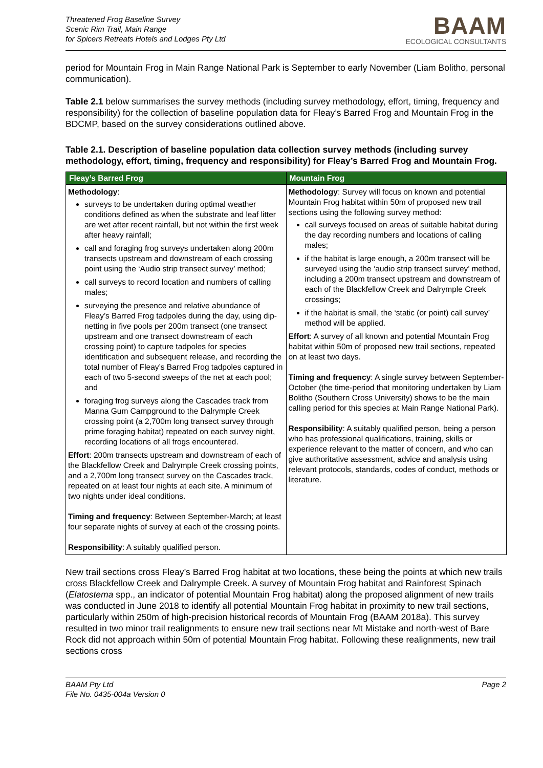Threatened Frog Baseline Survey
Scenic Rim Trail, Main Range
for Spicers Retreats Hotels and Lodges Pty Ltd
BAAM
ECOLOGICAL CONSULTANTS
period for Mountain Frog in Main Range National Park is September to early November (Liam Bolitho, personal communication).
Table 2.1 below summarises the survey methods (including survey methodology, effort, timing, frequency and responsibility) for the collection of baseline population data for Fleay’s Barred Frog and Mountain Frog in the BDCMP, based on the survey considerations outlined above.
Table 2.1. Description of baseline population data collection survey methods (including survey methodology, effort, timing, frequency and responsibility) for Fleay’s Barred Frog and Mountain Frog.
| Fleay’s Barred Frog | Mountain Frog |
| --- | --- |
| Methodology : surveys to be undertaken during optimal weather conditions defined as when the substrate and leaf litter are wet after recent rainfall, but not within the first week after heavy rainfall; call and foraging frog surveys undertaken along 200m transects upstream and downstream of each crossing point using the ‘Audio strip transect survey’ method; call surveys to record location and numbers of calling males; surveying the presence and relative abundance of Fleay’s Barred Frog tadpoles during the day, using dip-netting in five pools per 200m transect (one transect upstream and one transect downstream of each crossing point) to capture tadpoles for species identification and subsequent release, and recording the total number of Fleay’s Barred Frog tadpoles captured in each of two 5-second sweeps of the net at each pool; and foraging frog surveys along the Cascades track from Manna Gum Campground to the Dalrymple Creek crossing point (a 2,700m long transect survey through prime foraging habitat) repeated on each survey night, recording locations of all frogs encountered. Effort : 200m transects upstream and downstream of each of the Blackfellow Creek and Dalrymple Creek crossing points, and a 2,700m long transect survey on the Cascades track, repeated on at least four nights at each site. A minimum of two nights under ideal conditions. Timing and frequency : Between September-March; at least four separate nights of survey at each of the crossing points. Responsibility : A suitably qualified person. | Methodology : Survey will focus on known and potential Mountain Frog habitat within 50m of proposed new trail sections using the following survey method: call surveys focused on areas of suitable habitat during the day recording numbers and locations of calling males; if the habitat is large enough, a 200m transect will be surveyed using the ‘audio strip transect survey’ method, including a 200m transect upstream and downstream of each of the Blackfellow Creek and Dalrymple Creek crossings; if the habitat is small, the ‘static (or point) call survey’ method will be applied. Effort : A survey of all known and potential Mountain Frog habitat within 50m of proposed new trail sections, repeated on at least two days. Timing and frequency : A single survey between September-October (the time-period that monitoring undertaken by Liam Bolitho (Southern Cross University) shows to be the main calling period for this species at Main Range National Park). Responsibility : A suitably qualified person, being a person who has professional qualifications, training, skills or experience relevant to the matter of concern, and who can give authoritative assessment, advice and analysis using relevant protocols, standards, codes of conduct, methods or literature. |
New trail sections cross Fleay’s Barred Frog habitat at two locations, these being the points at which new trails cross Blackfellow Creek and Dalrymple Creek. A survey of Mountain Frog habitat and Rainforest Spinach (Elatostema spp., an indicator of potential Mountain Frog habitat) along the proposed alignment of new trails was conducted in June 2018 to identify all potential Mountain Frog habitat in proximity to new trail sections, particularly within 250m of high-precision historical records of Mountain Frog (BAAM 2018a). This survey resulted in two minor trail realignments to ensure new trail sections near Mt Mistake and north-west of Bare Rock did not approach within 50m of potential Mountain Frog habitat. Following these realignments, new trail sections cross
BAAM Pty Ltd
File No. 0435-004a Version 0
Page 2